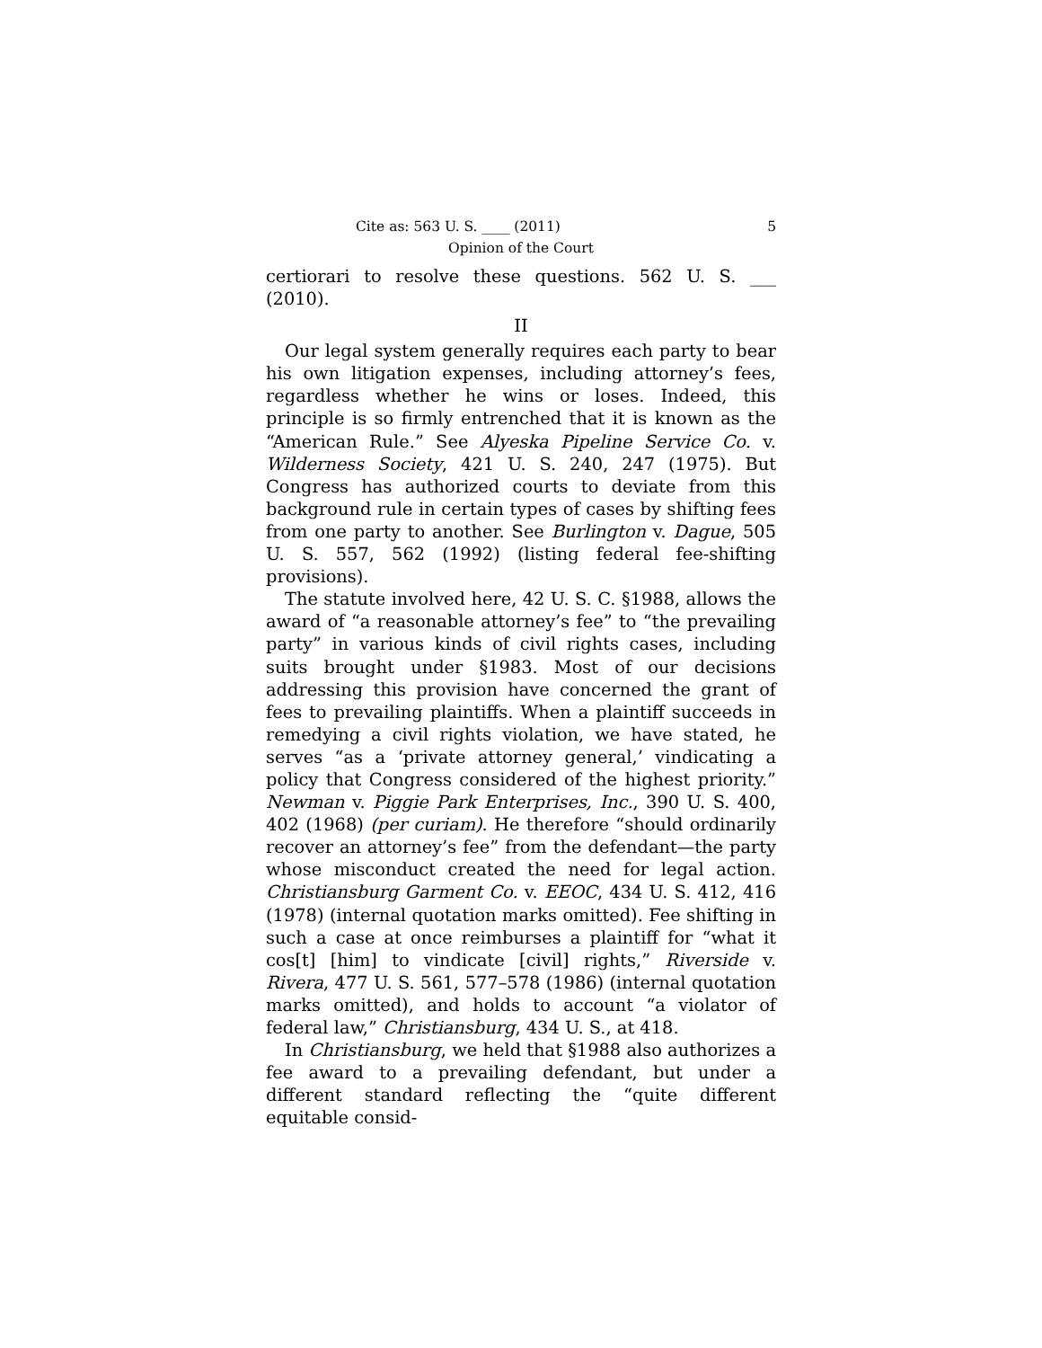Cite as: 563 U. S. ____ (2011) 5
Opinion of the Court
certiorari to resolve these questions. 562 U. S. ___ (2010).
II
Our legal system generally requires each party to bear his own litigation expenses, including attorney’s fees, regardless whether he wins or loses. Indeed, this principle is so firmly entrenched that it is known as the “American Rule.” See Alyeska Pipeline Service Co. v. Wilderness Society, 421 U. S. 240, 247 (1975). But Congress has authorized courts to deviate from this background rule in certain types of cases by shifting fees from one party to another. See Burlington v. Dague, 505 U. S. 557, 562 (1992) (listing federal fee-shifting provisions).
The statute involved here, 42 U. S. C. §1988, allows the award of “a reasonable attorney’s fee” to “the prevailing party” in various kinds of civil rights cases, including suits brought under §1983. Most of our decisions addressing this provision have concerned the grant of fees to prevailing plaintiffs. When a plaintiff succeeds in remedying a civil rights violation, we have stated, he serves “as a ‘private attorney general,’ vindicating a policy that Congress considered of the highest priority.” Newman v. Piggie Park Enterprises, Inc., 390 U. S. 400, 402 (1968) (per curiam). He therefore “should ordinarily recover an attorney’s fee” from the defendant—the party whose misconduct created the need for legal action. Christiansburg Garment Co. v. EEOC, 434 U. S. 412, 416 (1978) (internal quotation marks omitted). Fee shifting in such a case at once reimburses a plaintiff for “what it cos[t] [him] to vindicate [civil] rights,” Riverside v. Rivera, 477 U. S. 561, 577–578 (1986) (internal quotation marks omitted), and holds to account “a violator of federal law,” Christiansburg, 434 U. S., at 418.
In Christiansburg, we held that §1988 also authorizes a fee award to a prevailing defendant, but under a different standard reflecting the “quite different equitable consid-